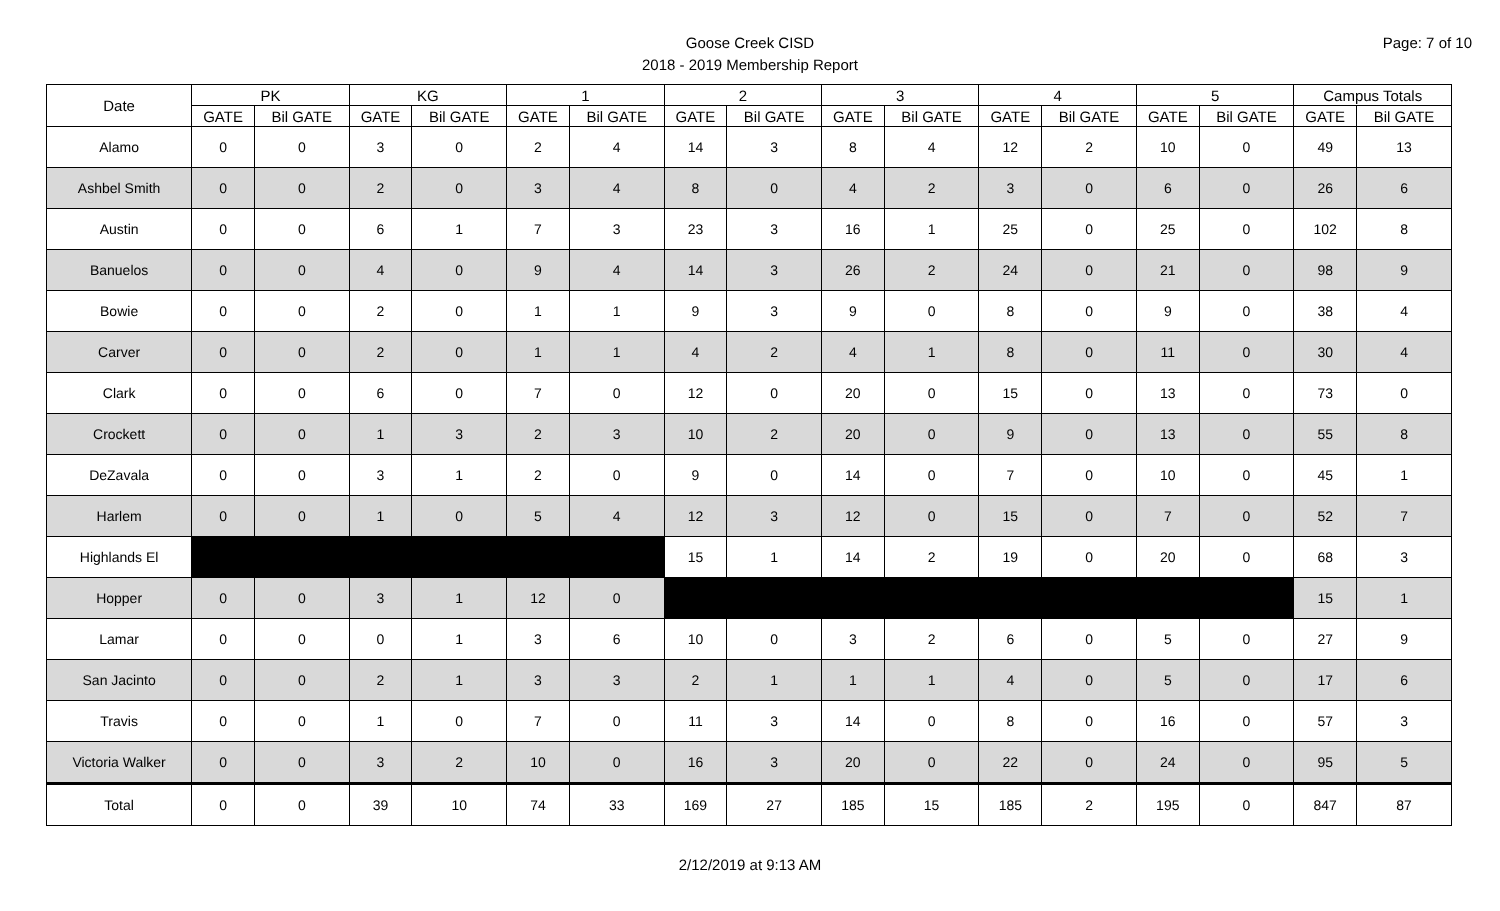Page: 7 of 10
Goose Creek CISD
2018 - 2019 Membership Report
| Date | PK | | KG | | 1 | | 2 | | 3 | | 4 | | 5 | | Campus Totals | |
| --- | --- | --- | --- | --- | --- | --- | --- | --- | --- | --- | --- | --- | --- | --- | --- | --- |
| | GATE | Bil GATE | GATE | Bil GATE | GATE | Bil GATE | GATE | Bil GATE | GATE | Bil GATE | GATE | Bil GATE | GATE | Bil GATE | GATE | Bil GATE |
| Alamo | 0 | 0 | 3 | 0 | 2 | 4 | 14 | 3 | 8 | 4 | 12 | 2 | 10 | 0 | 49 | 13 |
| Ashbel Smith | 0 | 0 | 2 | 0 | 3 | 4 | 8 | 0 | 4 | 2 | 3 | 0 | 6 | 0 | 26 | 6 |
| Austin | 0 | 0 | 6 | 1 | 7 | 3 | 23 | 3 | 16 | 1 | 25 | 0 | 25 | 0 | 102 | 8 |
| Banuelos | 0 | 0 | 4 | 0 | 9 | 4 | 14 | 3 | 26 | 2 | 24 | 0 | 21 | 0 | 98 | 9 |
| Bowie | 0 | 0 | 2 | 0 | 1 | 1 | 9 | 3 | 9 | 0 | 8 | 0 | 9 | 0 | 38 | 4 |
| Carver | 0 | 0 | 2 | 0 | 1 | 1 | 4 | 2 | 4 | 1 | 8 | 0 | 11 | 0 | 30 | 4 |
| Clark | 0 | 0 | 6 | 0 | 7 | 0 | 12 | 0 | 20 | 0 | 15 | 0 | 13 | 0 | 73 | 0 |
| Crockett | 0 | 0 | 1 | 3 | 2 | 3 | 10 | 2 | 20 | 0 | 9 | 0 | 13 | 0 | 55 | 8 |
| DeZavala | 0 | 0 | 3 | 1 | 2 | 0 | 9 | 0 | 14 | 0 | 7 | 0 | 10 | 0 | 45 | 1 |
| Harlem | 0 | 0 | 1 | 0 | 5 | 4 | 12 | 3 | 12 | 0 | 15 | 0 | 7 | 0 | 52 | 7 |
| Highlands El | | | | | | | 15 | 1 | 14 | 2 | 19 | 0 | 20 | 0 | 68 | 3 |
| Hopper | 0 | 0 | 3 | 1 | 12 | 0 | | | | | | | | | 15 | 1 |
| Lamar | 0 | 0 | 0 | 1 | 3 | 6 | 10 | 0 | 3 | 2 | 6 | 0 | 5 | 0 | 27 | 9 |
| San Jacinto | 0 | 0 | 2 | 1 | 3 | 3 | 2 | 1 | 1 | 1 | 4 | 0 | 5 | 0 | 17 | 6 |
| Travis | 0 | 0 | 1 | 0 | 7 | 0 | 11 | 3 | 14 | 0 | 8 | 0 | 16 | 0 | 57 | 3 |
| Victoria Walker | 0 | 0 | 3 | 2 | 10 | 0 | 16 | 3 | 20 | 0 | 22 | 0 | 24 | 0 | 95 | 5 |
| Total | 0 | 0 | 39 | 10 | 74 | 33 | 169 | 27 | 185 | 15 | 185 | 2 | 195 | 0 | 847 | 87 |
2/12/2019 at 9:13 AM